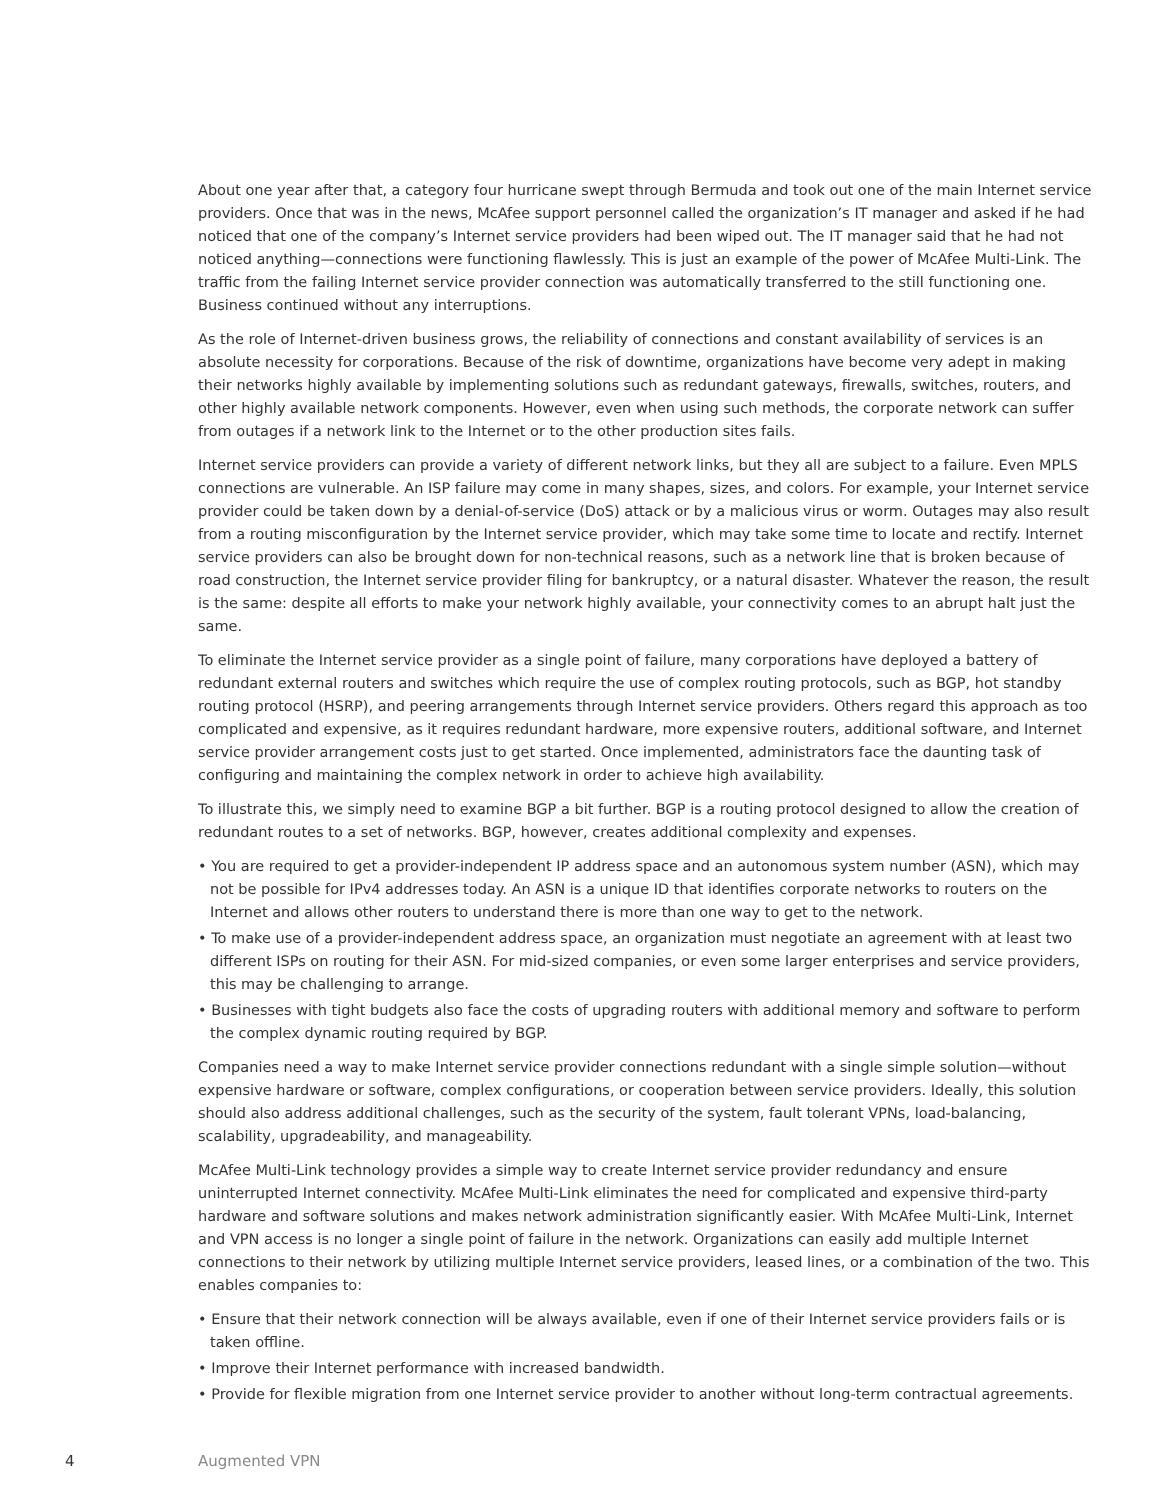About one year after that, a category four hurricane swept through Bermuda and took out one of the main Internet service providers. Once that was in the news, McAfee support personnel called the organization’s IT manager and asked if he had noticed that one of the company’s Internet service providers had been wiped out. The IT manager said that he had not noticed anything—connections were functioning flawlessly. This is just an example of the power of McAfee Multi-Link. The traffic from the failing Internet service provider connection was automatically transferred to the still functioning one. Business continued without any interruptions.
As the role of Internet-driven business grows, the reliability of connections and constant availability of services is an absolute necessity for corporations. Because of the risk of downtime, organizations have become very adept in making their networks highly available by implementing solutions such as redundant gateways, firewalls, switches, routers, and other highly available network components. However, even when using such methods, the corporate network can suffer from outages if a network link to the Internet or to the other production sites fails.
Internet service providers can provide a variety of different network links, but they all are subject to a failure. Even MPLS connections are vulnerable. An ISP failure may come in many shapes, sizes, and colors. For example, your Internet service provider could be taken down by a denial-of-service (DoS) attack or by a malicious virus or worm. Outages may also result from a routing misconfiguration by the Internet service provider, which may take some time to locate and rectify. Internet service providers can also be brought down for non-technical reasons, such as a network line that is broken because of road construction, the Internet service provider filing for bankruptcy, or a natural disaster. Whatever the reason, the result is the same: despite all efforts to make your network highly available, your connectivity comes to an abrupt halt just the same.
To eliminate the Internet service provider as a single point of failure, many corporations have deployed a battery of redundant external routers and switches which require the use of complex routing protocols, such as BGP, hot standby routing protocol (HSRP), and peering arrangements through Internet service providers. Others regard this approach as too complicated and expensive, as it requires redundant hardware, more expensive routers, additional software, and Internet service provider arrangement costs just to get started. Once implemented, administrators face the daunting task of configuring and maintaining the complex network in order to achieve high availability.
To illustrate this, we simply need to examine BGP a bit further. BGP is a routing protocol designed to allow the creation of redundant routes to a set of networks. BGP, however, creates additional complexity and expenses.
• You are required to get a provider-independent IP address space and an autonomous system number (ASN), which may not be possible for IPv4 addresses today. An ASN is a unique ID that identifies corporate networks to routers on the Internet and allows other routers to understand there is more than one way to get to the network.
• To make use of a provider-independent address space, an organization must negotiate an agreement with at least two different ISPs on routing for their ASN. For mid-sized companies, or even some larger enterprises and service providers, this may be challenging to arrange.
• Businesses with tight budgets also face the costs of upgrading routers with additional memory and software to perform the complex dynamic routing required by BGP.
Companies need a way to make Internet service provider connections redundant with a single simple solution—without expensive hardware or software, complex configurations, or cooperation between service providers. Ideally, this solution should also address additional challenges, such as the security of the system, fault tolerant VPNs, load-balancing, scalability, upgradeability, and manageability.
McAfee Multi-Link technology provides a simple way to create Internet service provider redundancy and ensure uninterrupted Internet connectivity. McAfee Multi-Link eliminates the need for complicated and expensive third-party hardware and software solutions and makes network administration significantly easier. With McAfee Multi-Link, Internet and VPN access is no longer a single point of failure in the network. Organizations can easily add multiple Internet connections to their network by utilizing multiple Internet service providers, leased lines, or a combination of the two. This enables companies to:
• Ensure that their network connection will be always available, even if one of their Internet service providers fails or is taken offline.
• Improve their Internet performance with increased bandwidth.
• Provide for flexible migration from one Internet service provider to another without long-term contractual agreements.
4 Augmented VPN